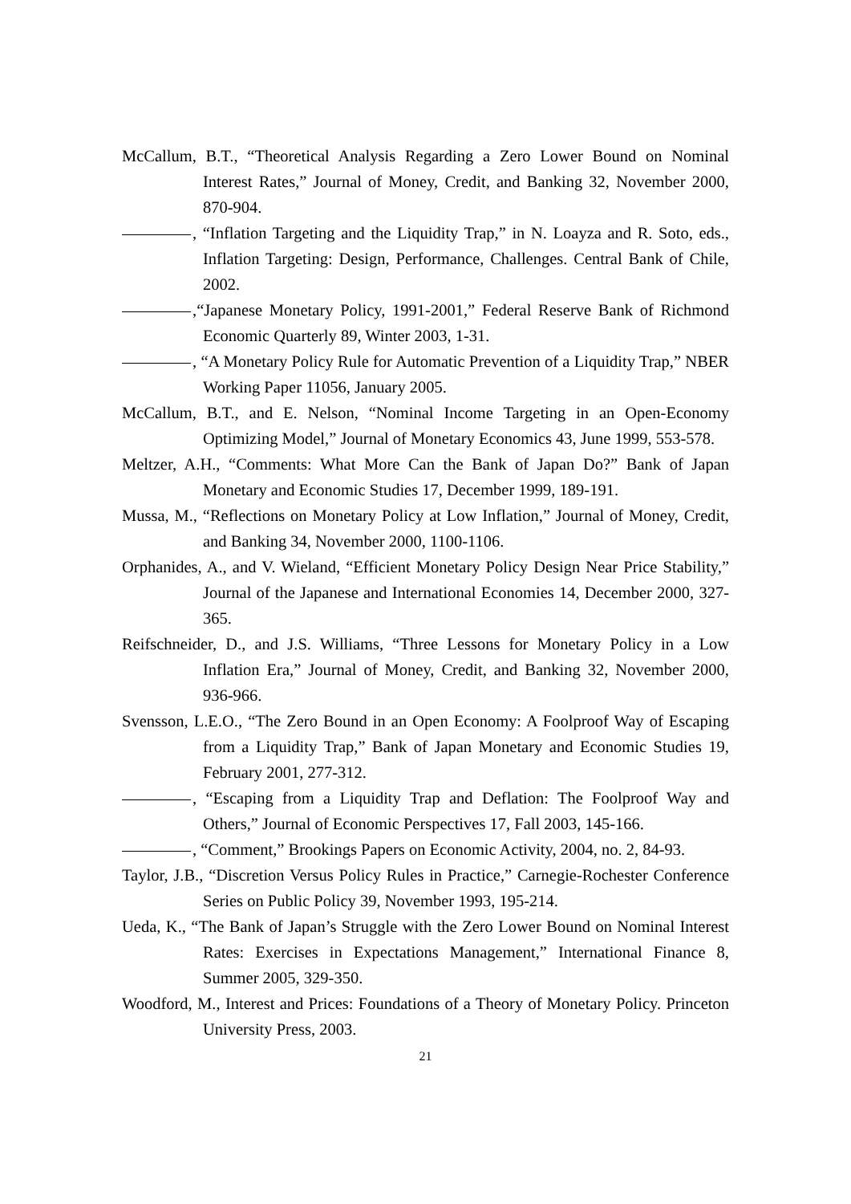McCallum, B.T., “Theoretical Analysis Regarding a Zero Lower Bound on Nominal Interest Rates,” Journal of Money, Credit, and Banking 32, November 2000, 870-904.
, “Inflation Targeting and the Liquidity Trap,” in N. Loayza and R. Soto, eds., Inflation Targeting: Design, Performance, Challenges. Central Bank of Chile, 2002.
,“Japanese Monetary Policy, 1991-2001,” Federal Reserve Bank of Richmond Economic Quarterly 89, Winter 2003, 1-31.
, “A Monetary Policy Rule for Automatic Prevention of a Liquidity Trap,” NBER Working Paper 11056, January 2005.
McCallum, B.T., and E. Nelson, “Nominal Income Targeting in an Open-Economy Optimizing Model,” Journal of Monetary Economics 43, June 1999, 553-578.
Meltzer, A.H., “Comments: What More Can the Bank of Japan Do?” Bank of Japan Monetary and Economic Studies 17, December 1999, 189-191.
Mussa, M., “Reflections on Monetary Policy at Low Inflation,” Journal of Money, Credit, and Banking 34, November 2000, 1100-1106.
Orphanides, A., and V. Wieland, “Efficient Monetary Policy Design Near Price Stability,” Journal of the Japanese and International Economies 14, December 2000, 327-365.
Reifschneider, D., and J.S. Williams, “Three Lessons for Monetary Policy in a Low Inflation Era,” Journal of Money, Credit, and Banking 32, November 2000, 936-966.
Svensson, L.E.O., “The Zero Bound in an Open Economy: A Foolproof Way of Escaping from a Liquidity Trap,” Bank of Japan Monetary and Economic Studies 19, February 2001, 277-312.
, “Escaping from a Liquidity Trap and Deflation: The Foolproof Way and Others,” Journal of Economic Perspectives 17, Fall 2003, 145-166.
, “Comment,” Brookings Papers on Economic Activity, 2004, no. 2, 84-93.
Taylor, J.B., “Discretion Versus Policy Rules in Practice,” Carnegie-Rochester Conference Series on Public Policy 39, November 1993, 195-214.
Ueda, K., “The Bank of Japan’s Struggle with the Zero Lower Bound on Nominal Interest Rates: Exercises in Expectations Management,” International Finance 8, Summer 2005, 329-350.
Woodford, M., Interest and Prices: Foundations of a Theory of Monetary Policy. Princeton University Press, 2003.
21